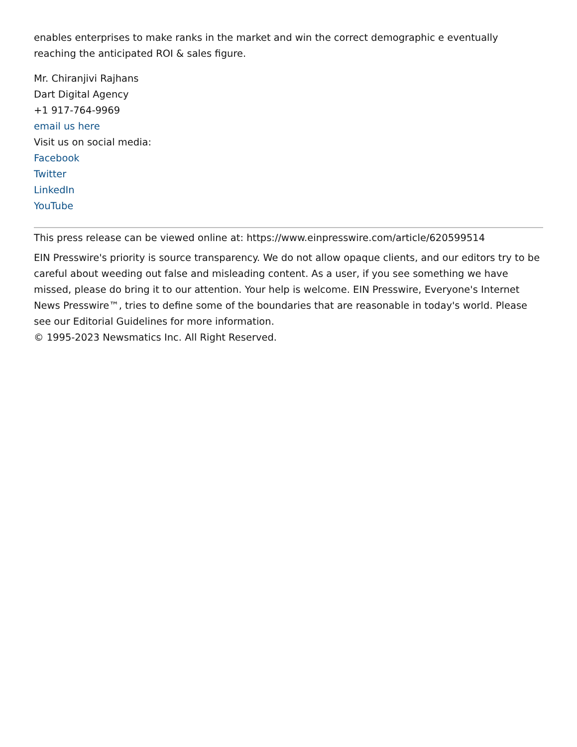enables enterprises to make ranks in the market and win the correct demographic e eventually reaching the anticipated ROI & sales figure.
Mr. Chiranjivi Rajhans
Dart Digital Agency
+1 917-764-9969
email us here
Visit us on social media:
Facebook
Twitter
LinkedIn
YouTube
This press release can be viewed online at: https://www.einpresswire.com/article/620599514
EIN Presswire's priority is source transparency. We do not allow opaque clients, and our editors try to be careful about weeding out false and misleading content. As a user, if you see something we have missed, please do bring it to our attention. Your help is welcome. EIN Presswire, Everyone's Internet News Presswire™, tries to define some of the boundaries that are reasonable in today's world. Please see our Editorial Guidelines for more information.
© 1995-2023 Newsmatics Inc. All Right Reserved.